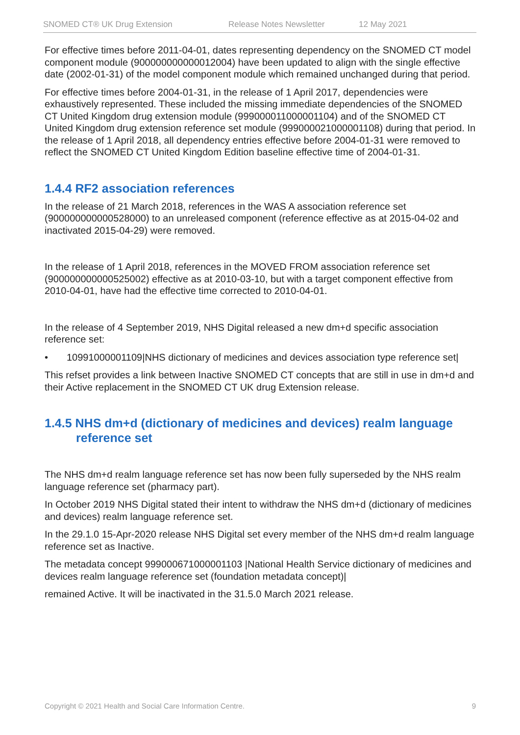SNOMED CT® UK Drug Extension Release Notes Newsletter 12 May 2021
For effective times before 2011-04-01, dates representing dependency on the SNOMED CT model component module (900000000000012004) have been updated to align with the single effective date (2002-01-31) of the model component module which remained unchanged during that period.
For effective times before 2004-01-31, in the release of 1 April 2017, dependencies were exhaustively represented. These included the missing immediate dependencies of the SNOMED CT United Kingdom drug extension module (999000011000001104) and of the SNOMED CT United Kingdom drug extension reference set module (999000021000001108) during that period. In the release of 1 April 2018, all dependency entries effective before 2004-01-31 were removed to reflect the SNOMED CT United Kingdom Edition baseline effective time of 2004-01-31.
1.4.4 RF2 association references
In the release of 21 March 2018, references in the WAS A association reference set (900000000000528000) to an unreleased component (reference effective as at 2015-04-02 and inactivated 2015-04-29) were removed.
In the release of 1 April 2018, references in the MOVED FROM association reference set (900000000000525002) effective as at 2010-03-10, but with a target component effective from 2010-04-01, have had the effective time corrected to 2010-04-01.
In the release of 4 September 2019, NHS Digital released a new dm+d specific association reference set:
• 10991000001109|NHS dictionary of medicines and devices association type reference set|
This refset provides a link between Inactive SNOMED CT concepts that are still in use in dm+d and their Active replacement in the SNOMED CT UK drug Extension release.
1.4.5 NHS dm+d (dictionary of medicines and devices) realm language reference set
The NHS dm+d realm language reference set has now been fully superseded by the NHS realm language reference set (pharmacy part).
In October 2019 NHS Digital stated their intent to withdraw the NHS dm+d (dictionary of medicines and devices) realm language reference set.
In the 29.1.0 15-Apr-2020 release NHS Digital set every member of the NHS dm+d realm language reference set as Inactive.
The metadata concept 999000671000001103 |National Health Service dictionary of medicines and devices realm language reference set (foundation metadata concept)|
remained Active. It will be inactivated in the 31.5.0 March 2021 release.
Copyright © 2021 Health and Social Care Information Centre. 9